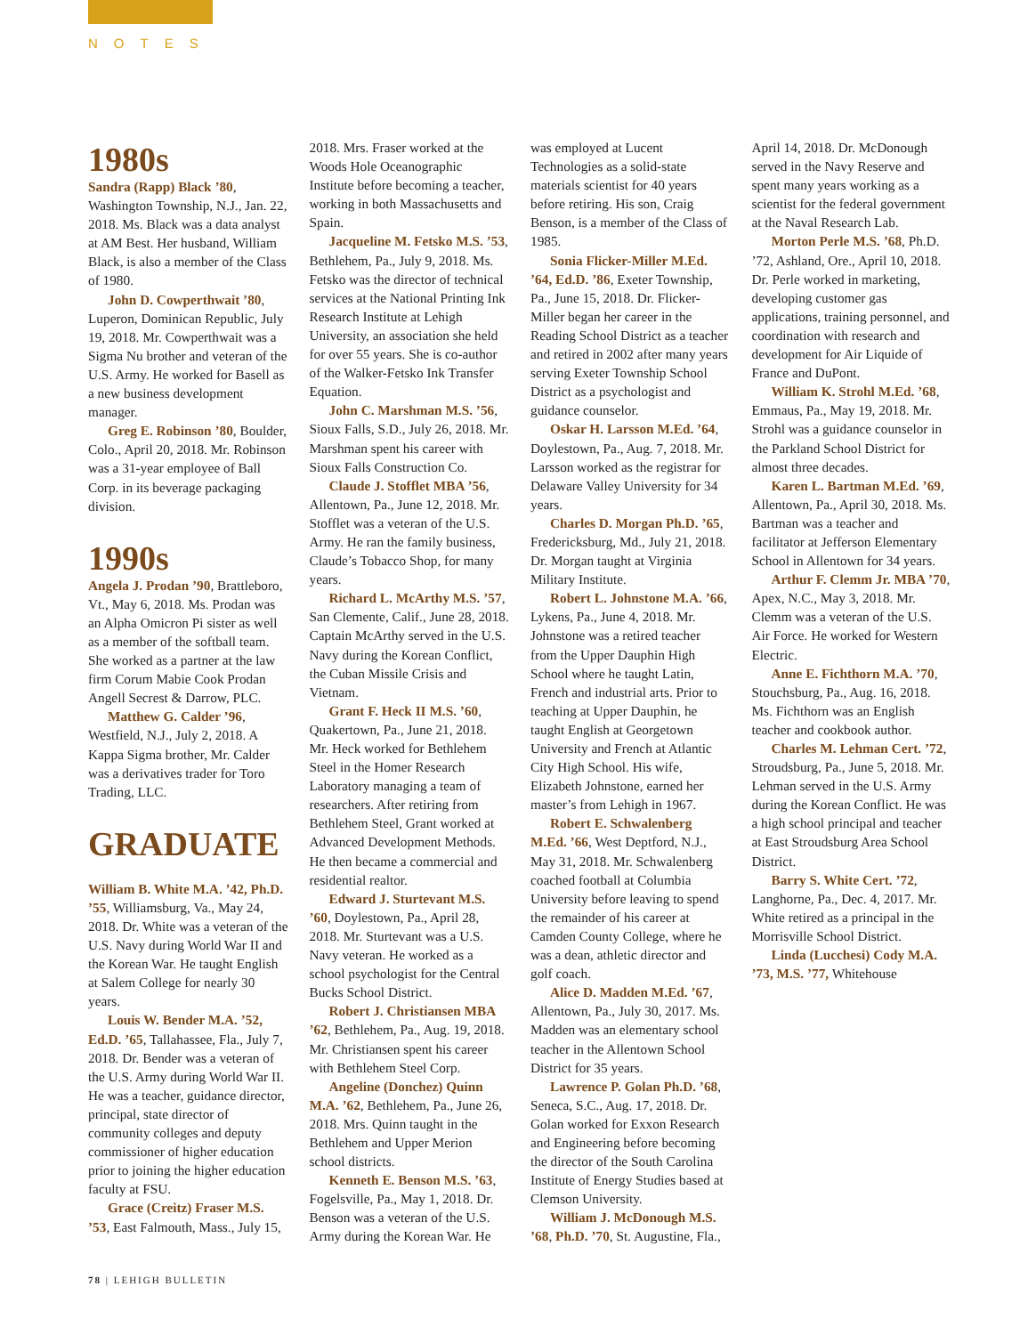NOTES
1980s
Sandra (Rapp) Black ’80, Washington Township, N.J., Jan. 22, 2018. Ms. Black was a data analyst at AM Best. Her husband, William Black, is also a member of the Class of 1980.
John D. Cowperthwait ’80, Luperon, Dominican Republic, July 19, 2018. Mr. Cowperthwait was a Sigma Nu brother and veteran of the U.S. Army. He worked for Basell as a new business development manager.
Greg E. Robinson ’80, Boulder, Colo., April 20, 2018. Mr. Robinson was a 31-year employee of Ball Corp. in its beverage packaging division.
1990s
Angela J. Prodan ’90, Brattleboro, Vt., May 6, 2018. Ms. Prodan was an Alpha Omicron Pi sister as well as a member of the softball team. She worked as a partner at the law firm Corum Mabie Cook Prodan Angell Secrest & Darrow, PLC.
Matthew G. Calder ’96, Westfield, N.J., July 2, 2018. A Kappa Sigma brother, Mr. Calder was a derivatives trader for Toro Trading, LLC.
GRADUATE
William B. White M.A. ’42, Ph.D. ’55, Williamsburg, Va., May 24, 2018. Dr. White was a veteran of the U.S. Navy during World War II and the Korean War. He taught English at Salem College for nearly 30 years.
Louis W. Bender M.A. ’52, Ed.D. ’65, Tallahassee, Fla., July 7, 2018. Dr. Bender was a veteran of the U.S. Army during World War II. He was a teacher, guidance director, principal, state director of community colleges and deputy commissioner of higher education prior to joining the higher education faculty at FSU.
Grace (Creitz) Fraser M.S. ’53, East Falmouth, Mass., July 15, 2018. Mrs. Fraser worked at the Woods Hole Oceanographic Institute before becoming a teacher, working in both Massachusetts and Spain.
Jacqueline M. Fetsko M.S. ’53, Bethlehem, Pa., July 9, 2018. Ms. Fetsko was the director of technical services at the National Printing Ink Research Institute at Lehigh University, an association she held for over 55 years. She is co-author of the Walker-Fetsko Ink Transfer Equation.
John C. Marshman M.S. ’56, Sioux Falls, S.D., July 26, 2018. Mr. Marshman spent his career with Sioux Falls Construction Co.
Claude J. Stofflet MBA ’56, Allentown, Pa., June 12, 2018. Mr. Stofflet was a veteran of the U.S. Army. He ran the family business, Claude’s Tobacco Shop, for many years.
Richard L. McArthy M.S. ’57, San Clemente, Calif., June 28, 2018. Captain McArthy served in the U.S. Navy during the Korean Conflict, the Cuban Missile Crisis and Vietnam.
Grant F. Heck II M.S. ’60, Quakertown, Pa., June 21, 2018. Mr. Heck worked for Bethlehem Steel in the Homer Research Laboratory managing a team of researchers. After retiring from Bethlehem Steel, Grant worked at Advanced Development Methods. He then became a commercial and residential realtor.
Edward J. Sturtevant M.S. ’60, Doylestown, Pa., April 28, 2018. Mr. Sturtevant was a U.S. Navy veteran. He worked as a school psychologist for the Central Bucks School District.
Robert J. Christiansen MBA ’62, Bethlehem, Pa., Aug. 19, 2018. Mr. Christiansen spent his career with Bethlehem Steel Corp.
Angeline (Donchez) Quinn M.A. ’62, Bethlehem, Pa., June 26, 2018. Mrs. Quinn taught in the Bethlehem and Upper Merion school districts.
Kenneth E. Benson M.S. ’63, Fogelsville, Pa., May 1, 2018. Dr. Benson was a veteran of the U.S. Army during the Korean War. He was employed at Lucent Technologies as a solid-state materials scientist for 40 years before retiring. His son, Craig Benson, is a member of the Class of 1985.
Sonia Flicker-Miller M.Ed. ’64, Ed.D. ’86, Exeter Township, Pa., June 15, 2018. Dr. Flicker-Miller began her career in the Reading School District as a teacher and retired in 2002 after many years serving Exeter Township School District as a psychologist and guidance counselor.
Oskar H. Larsson M.Ed. ’64, Doylestown, Pa., Aug. 7, 2018. Mr. Larsson worked as the registrar for Delaware Valley University for 34 years.
Charles D. Morgan Ph.D. ’65, Fredericksburg, Md., July 21, 2018. Dr. Morgan taught at Virginia Military Institute.
Robert L. Johnstone M.A. ’66, Lykens, Pa., June 4, 2018. Mr. Johnstone was a retired teacher from the Upper Dauphin High School where he taught Latin, French and industrial arts. Prior to teaching at Upper Dauphin, he taught English at Georgetown University and French at Atlantic City High School. His wife, Elizabeth Johnstone, earned her master’s from Lehigh in 1967.
Robert E. Schwalenberg M.Ed. ’66, West Deptford, N.J., May 31, 2018. Mr. Schwalenberg coached football at Columbia University before leaving to spend the remainder of his career at Camden County College, where he was a dean, athletic director and golf coach.
Alice D. Madden M.Ed. ’67, Allentown, Pa., July 30, 2017. Ms. Madden was an elementary school teacher in the Allentown School District for 35 years.
Lawrence P. Golan Ph.D. ’68, Seneca, S.C., Aug. 17, 2018. Dr. Golan worked for Exxon Research and Engineering before becoming the director of the South Carolina Institute of Energy Studies based at Clemson University.
William J. McDonough M.S. ’68, Ph.D. ’70, St. Augustine, Fla., April 14, 2018. Dr. McDonough served in the Navy Reserve and spent many years working as a scientist for the federal government at the Naval Research Lab.
Morton Perle M.S. ’68, Ph.D. ’72, Ashland, Ore., April 10, 2018. Dr. Perle worked in marketing, developing customer gas applications, training personnel, and coordination with research and development for Air Liquide of France and DuPont.
William K. Strohl M.Ed. ’68, Emmaus, Pa., May 19, 2018. Mr. Strohl was a guidance counselor in the Parkland School District for almost three decades.
Karen L. Bartman M.Ed. ’69, Allentown, Pa., April 30, 2018. Ms. Bartman was a teacher and facilitator at Jefferson Elementary School in Allentown for 34 years.
Arthur F. Clemm Jr. MBA ’70, Apex, N.C., May 3, 2018. Mr. Clemm was a veteran of the U.S. Air Force. He worked for Western Electric.
Anne E. Fichthorn M.A. ’70, Stouchsburg, Pa., Aug. 16, 2018. Ms. Fichthorn was an English teacher and cookbook author.
Charles M. Lehman Cert. ’72, Stroudsburg, Pa., June 5, 2018. Mr. Lehman served in the U.S. Army during the Korean Conflict. He was a high school principal and teacher at East Stroudsburg Area School District.
Barry S. White Cert. ’72, Langhorne, Pa., Dec. 4, 2017. Mr. White retired as a principal in the Morrisville School District.
Linda (Lucchesi) Cody M.A. ’73, M.S. ’77, Whitehouse
78 | LEHIGH BULLETIN